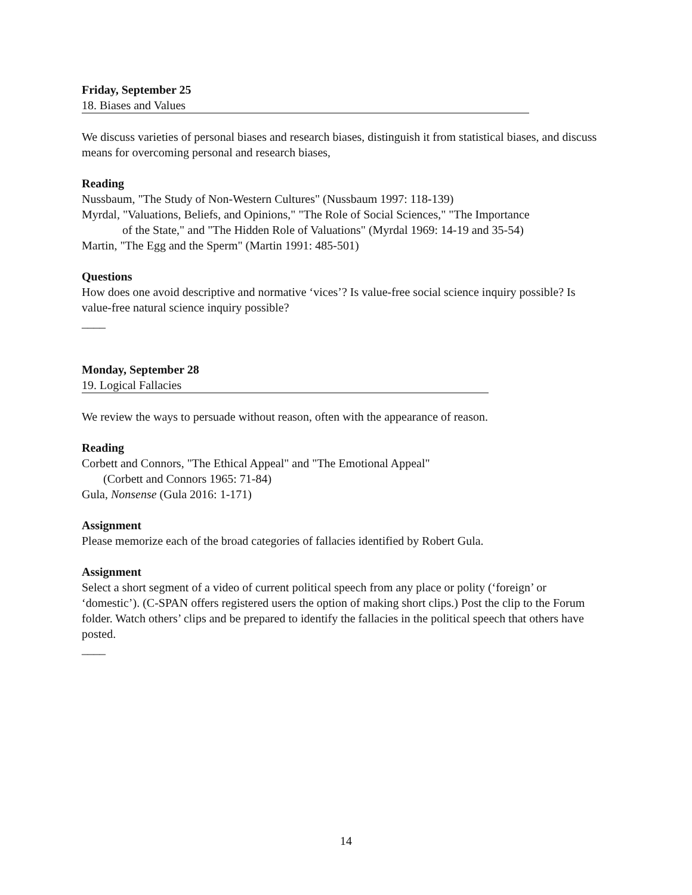Friday, September 25
18. Biases and Values
We discuss varieties of personal biases and research biases, distinguish it from statistical biases, and discuss means for overcoming personal and research biases,
Reading
Nussbaum, "The Study of Non-Western Cultures" (Nussbaum 1997: 118-139)
Myrdal, "Valuations, Beliefs, and Opinions," "The Role of Social Sciences," "The Importance
of the State," and "The Hidden Role of Valuations" (Myrdal 1969: 14-19 and 35-54)
Martin, "The Egg and the Sperm" (Martin 1991: 485-501)
Questions
How does one avoid descriptive and normative ‘vices’? Is value-free social science inquiry possible? Is value-free natural science inquiry possible?
____
Monday, September 28
19. Logical Fallacies
We review the ways to persuade without reason, often with the appearance of reason.
Reading
Corbett and Connors, "The Ethical Appeal" and "The Emotional Appeal"
(Corbett and Connors 1965: 71-84)
Gula, Nonsense (Gula 2016: 1-171)
Assignment
Please memorize each of the broad categories of fallacies identified by Robert Gula.
Assignment
Select a short segment of a video of current political speech from any place or polity (‘foreign’ or ‘domestic’). (C-SPAN offers registered users the option of making short clips.) Post the clip to the Forum folder. Watch others’ clips and be prepared to identify the fallacies in the political speech that others have posted.
____
14